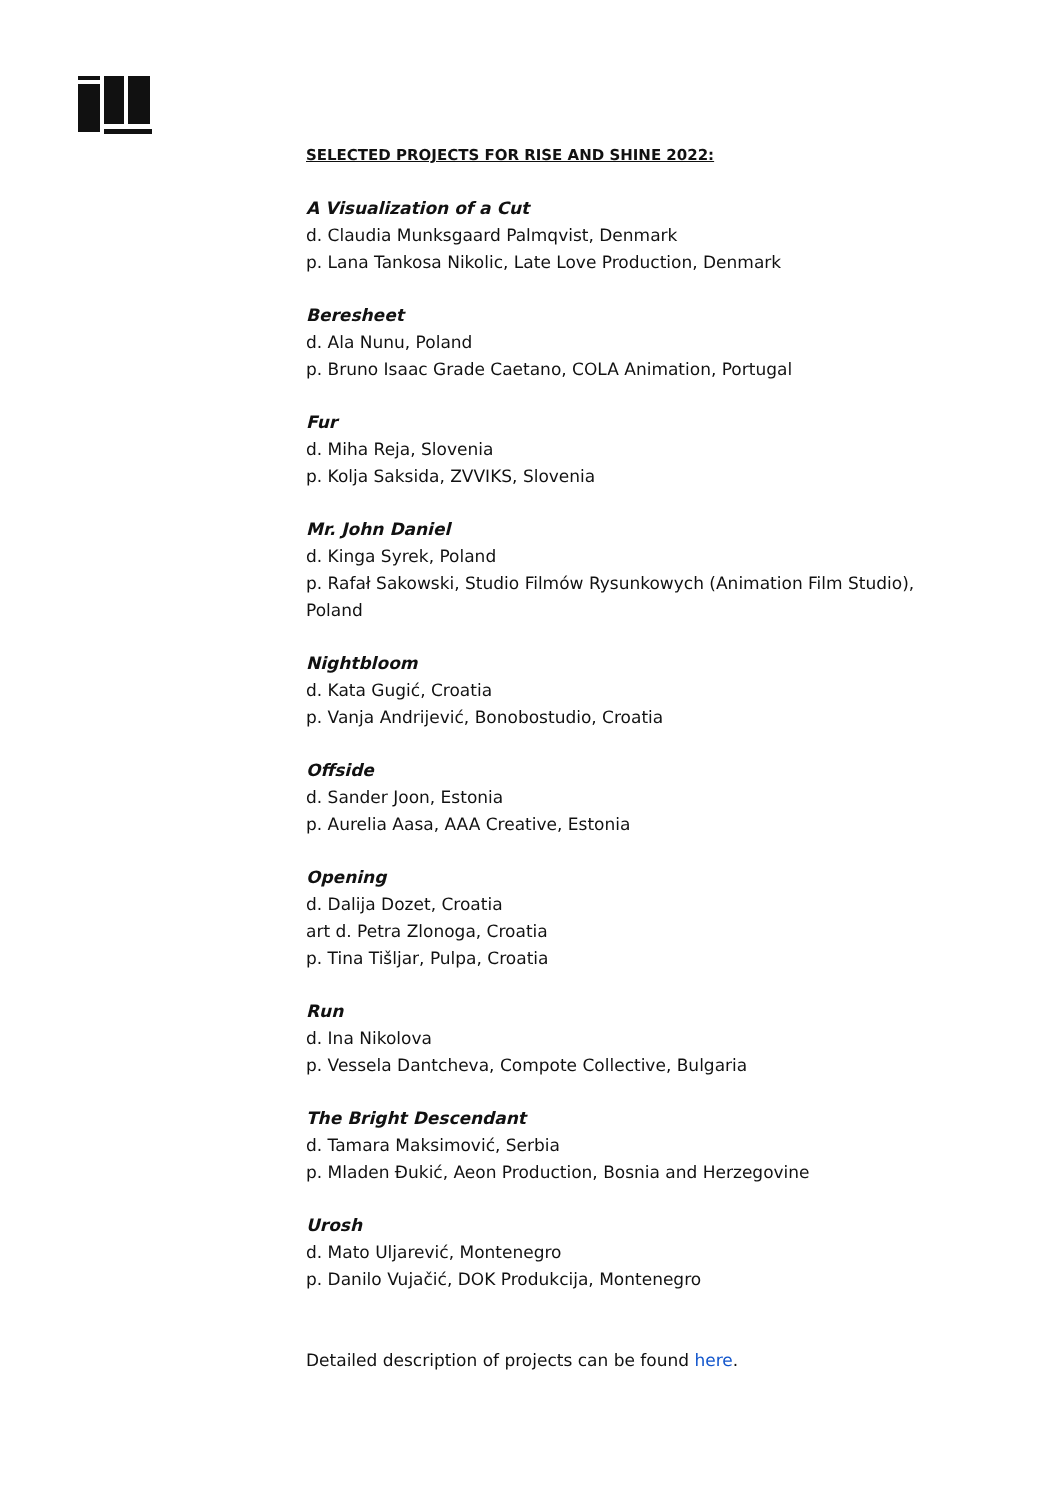SELECTED PROJECTS FOR RISE AND SHINE 2022:
A Visualization of a Cut
d. Claudia Munksgaard Palmqvist, Denmark
p. Lana Tankosa Nikolic, Late Love Production, Denmark
Beresheet
d. Ala Nunu, Poland
p. Bruno Isaac Grade Caetano, COLA Animation, Portugal
Fur
d. Miha Reja, Slovenia
p. Kolja Saksida, ZVVIKS, Slovenia
Mr. John Daniel
d. Kinga Syrek, Poland
p. Rafał Sakowski, Studio Filmów Rysunkowych (Animation Film Studio), Poland
Nightbloom
d. Kata Gugić, Croatia
p. Vanja Andrijević, Bonobostudio, Croatia
Offside
d. Sander Joon, Estonia
p. Aurelia Aasa, AAA Creative, Estonia
Opening
d. Dalija Dozet, Croatia
art d. Petra Zlonoga, Croatia
p. Tina Tišljar, Pulpa, Croatia
Run
d. Ina Nikolova
p. Vessela Dantcheva, Compote Collective, Bulgaria
The Bright Descendant
d. Tamara Maksimović, Serbia
p. Mladen Đukić, Aeon Production, Bosnia and Herzegovine
Urosh
d. Mato Uljarević, Montenegro
p. Danilo Vujačić, DOK Produkcija, Montenegro
Detailed description of projects can be found here.